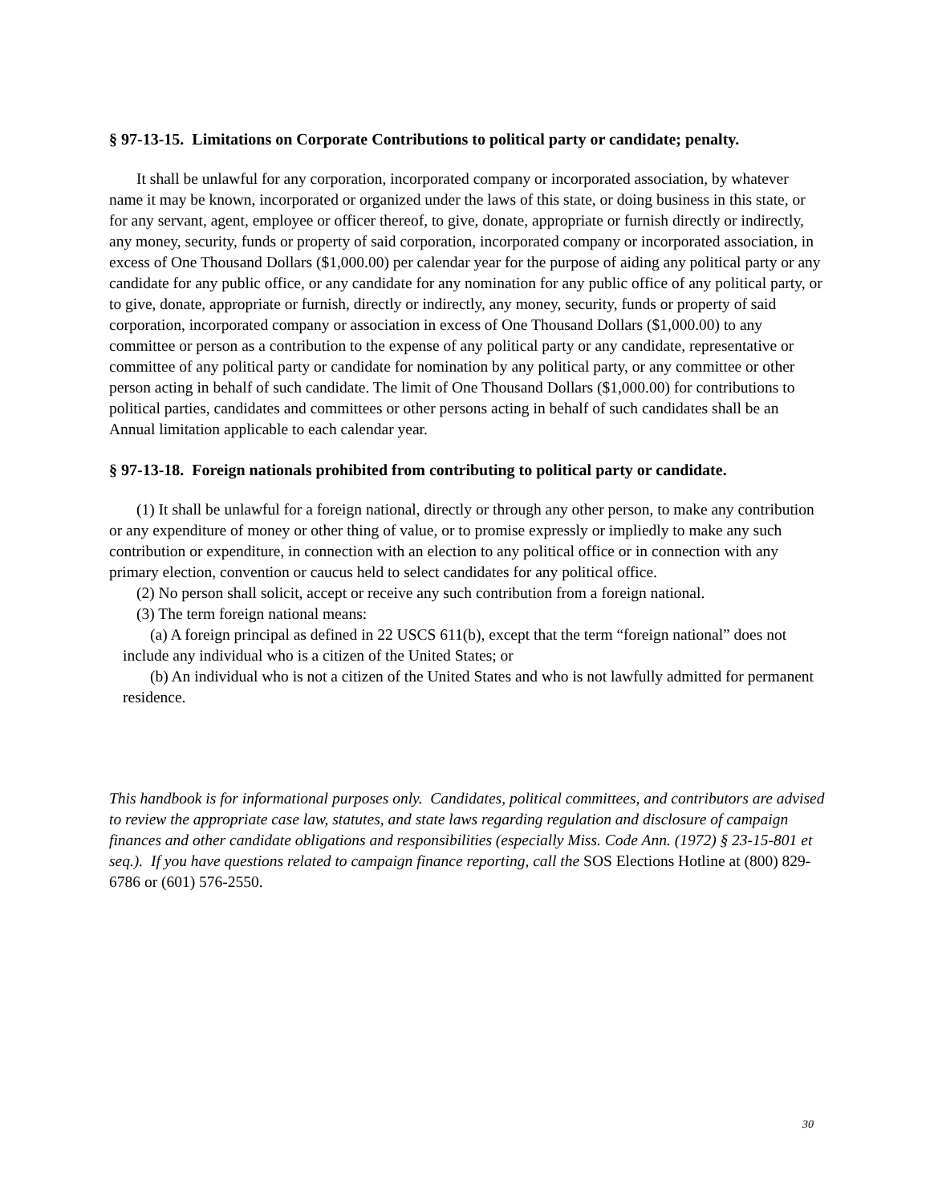§ 97-13-15. Limitations on Corporate Contributions to political party or candidate; penalty.
It shall be unlawful for any corporation, incorporated company or incorporated association, by whatever name it may be known, incorporated or organized under the laws of this state, or doing business in this state, or for any servant, agent, employee or officer thereof, to give, donate, appropriate or furnish directly or indirectly, any money, security, funds or property of said corporation, incorporated company or incorporated association, in excess of One Thousand Dollars ($1,000.00) per calendar year for the purpose of aiding any political party or any candidate for any public office, or any candidate for any nomination for any public office of any political party, or to give, donate, appropriate or furnish, directly or indirectly, any money, security, funds or property of said corporation, incorporated company or association in excess of One Thousand Dollars ($1,000.00) to any committee or person as a contribution to the expense of any political party or any candidate, representative or committee of any political party or candidate for nomination by any political party, or any committee or other person acting in behalf of such candidate. The limit of One Thousand Dollars ($1,000.00) for contributions to political parties, candidates and committees or other persons acting in behalf of such candidates shall be an Annual limitation applicable to each calendar year.
§ 97-13-18. Foreign nationals prohibited from contributing to political party or candidate.
(1) It shall be unlawful for a foreign national, directly or through any other person, to make any contribution or any expenditure of money or other thing of value, or to promise expressly or impliedly to make any such contribution or expenditure, in connection with an election to any political office or in connection with any primary election, convention or caucus held to select candidates for any political office.
(2) No person shall solicit, accept or receive any such contribution from a foreign national.
(3) The term foreign national means:
(a) A foreign principal as defined in 22 USCS 611(b), except that the term “foreign national” does not include any individual who is a citizen of the United States; or
(b) An individual who is not a citizen of the United States and who is not lawfully admitted for permanent residence.
This handbook is for informational purposes only. Candidates, political committees, and contributors are advised to review the appropriate case law, statutes, and state laws regarding regulation and disclosure of campaign finances and other candidate obligations and responsibilities (especially Miss. Code Ann. (1972) § 23-15-801 et seq.). If you have questions related to campaign finance reporting, call the SOS Elections Hotline at (800) 829-6786 or (601) 576-2550.
30